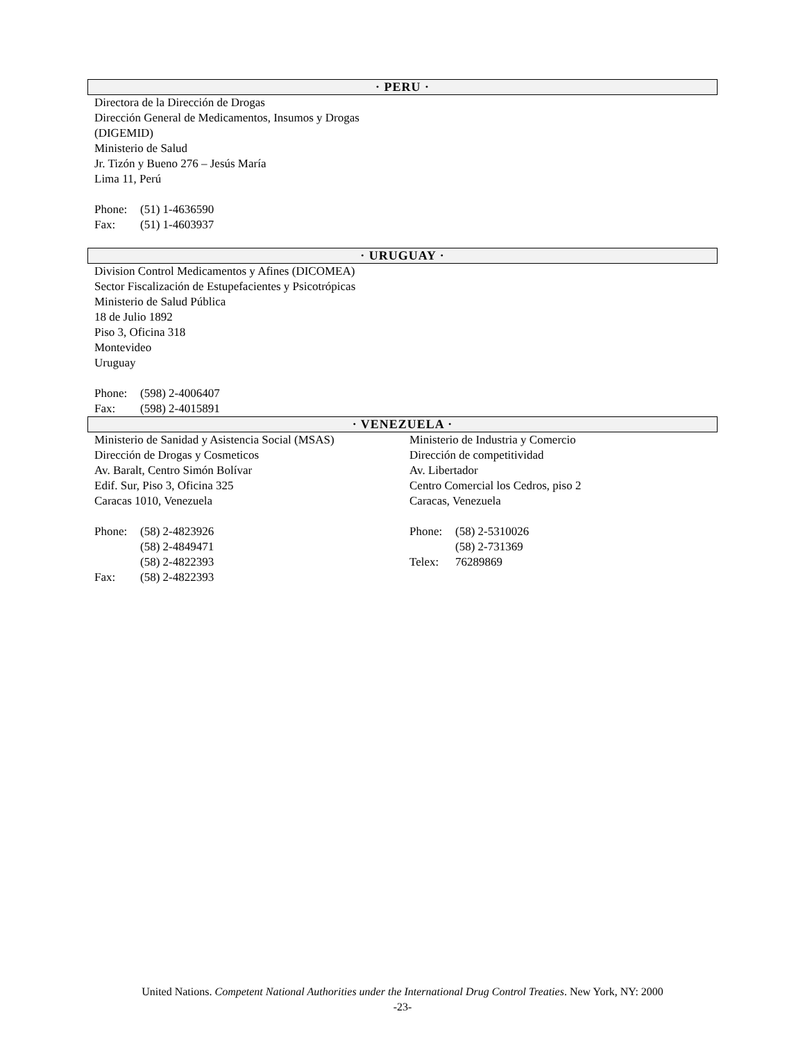· PERU ·
Directora de la Dirección de Drogas
Dirección General de Medicamentos, Insumos y Drogas
(DIGEMID)
Ministerio de Salud
Jr. Tizón y Bueno 276 – Jesús María
Lima 11, Perú
Phone: (51) 1-4636590
Fax: (51) 1-4603937
· URUGUAY ·
Division Control Medicamentos y Afines (DICOMEA)
Sector Fiscalización de Estupefacientes y Psicotrópicas
Ministerio de Salud Pública
18 de Julio 1892
Piso 3, Oficina 318
Montevideo
Uruguay
Phone: (598) 2-4006407
Fax: (598) 2-4015891
· VENEZUELA ·
Ministerio de Sanidad y Asistencia Social (MSAS)
Dirección de Drogas y Cosmeticos
Av. Baralt, Centro Simón Bolívar
Edif. Sur, Piso 3, Oficina 325
Caracas 1010, Venezuela
Phone: (58) 2-4823926
(58) 2-4849471
(58) 2-4822393
Fax: (58) 2-4822393
Ministerio de Industria y Comercio
Dirección de competitividad
Av. Libertador
Centro Comercial los Cedros, piso 2
Caracas, Venezuela
Phone: (58) 2-5310026
(58) 2-731369
Telex: 76289869
United Nations. Competent National Authorities under the International Drug Control Treaties. New York, NY: 2000
-23-